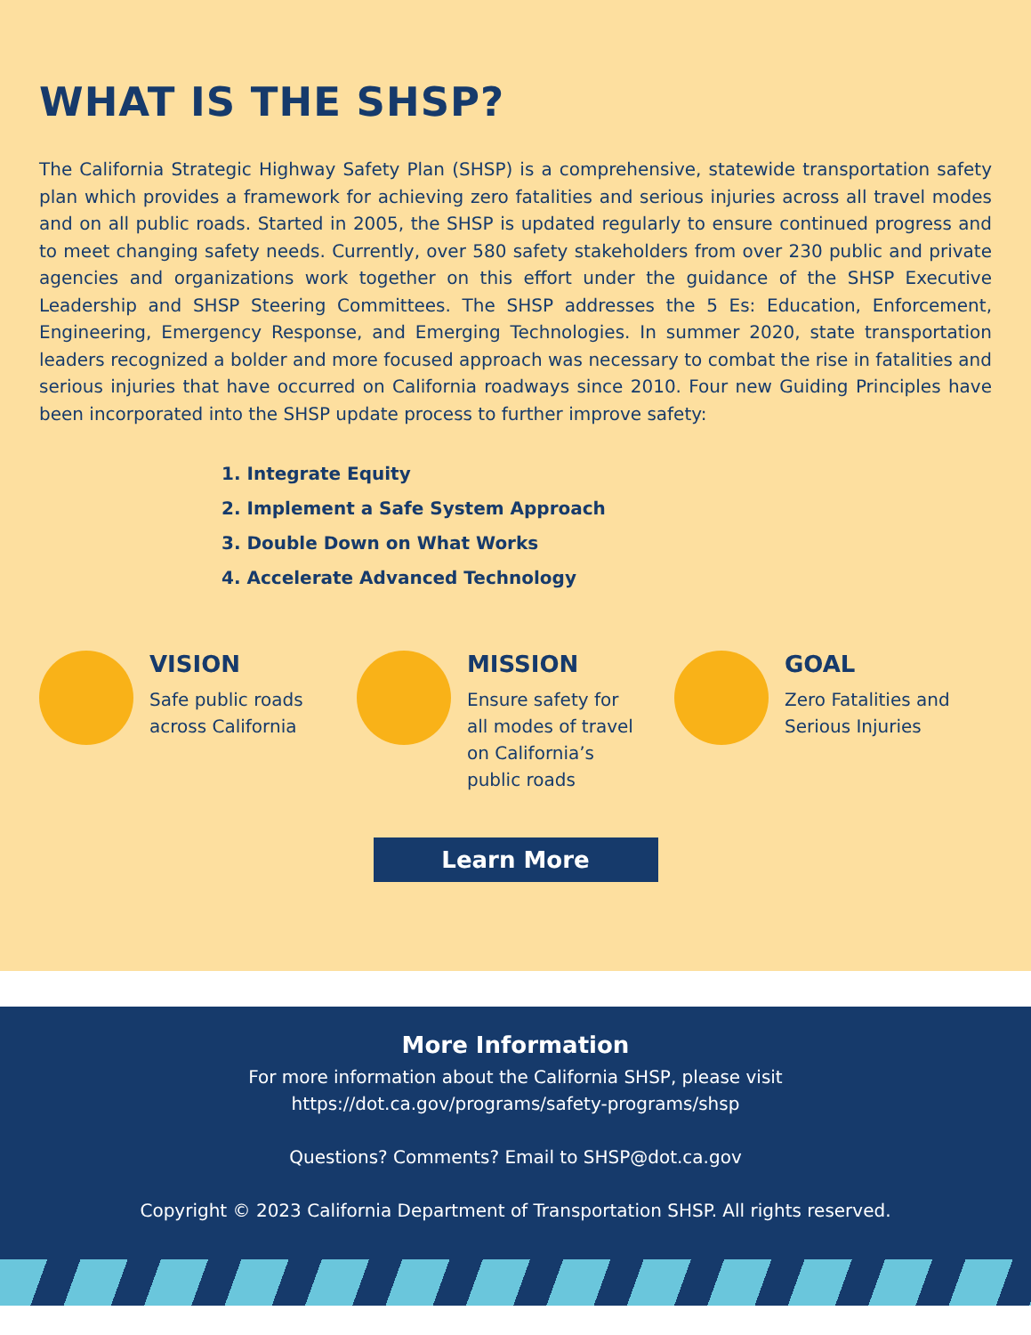WHAT IS THE SHSP?
The California Strategic Highway Safety Plan (SHSP) is a comprehensive, statewide transportation safety plan which provides a framework for achieving zero fatalities and serious injuries across all travel modes and on all public roads. Started in 2005, the SHSP is updated regularly to ensure continued progress and to meet changing safety needs. Currently, over 580 safety stakeholders from over 230 public and private agencies and organizations work together on this effort under the guidance of the SHSP Executive Leadership and SHSP Steering Committees. The SHSP addresses the 5 Es: Education, Enforcement, Engineering, Emergency Response, and Emerging Technologies. In summer 2020, state transportation leaders recognized a bolder and more focused approach was necessary to combat the rise in fatalities and serious injuries that have occurred on California roadways since 2010. Four new Guiding Principles have been incorporated into the SHSP update process to further improve safety:
1. Integrate Equity
2. Implement a Safe System Approach
3. Double Down on What Works
4. Accelerate Advanced Technology
VISION
Safe public roads
across California
MISSION
Ensure safety for
all modes of travel
on California’s
public roads
GOAL
Zero Fatalities and
Serious Injuries
Learn More
More Information
For more information about the California SHSP, please visit
https://dot.ca.gov/programs/safety-programs/shsp
Questions? Comments? Email to SHSP@dot.ca.gov
Copyright © 2023 California Department of Transportation SHSP. All rights reserved.